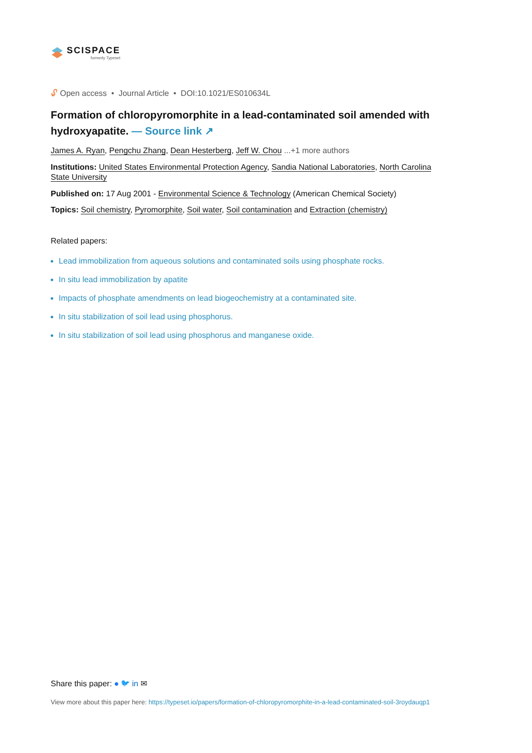SCISPACE
formerly Typeset
🔓︎ Open access • Journal Article • DOI:10.1021/ES010634L
Formation of chloropyromorphite in a lead-contaminated soil amended with hydroxyapatite. — Source link ↗
James A. Ryan, Pengchu Zhang, Dean Hesterberg, Jeff W. Chou ...+1 more authors
Institutions: United States Environmental Protection Agency, Sandia National Laboratories, North Carolina State University
Published on: 17 Aug 2001 - Environmental Science & Technology (American Chemical Society)
Topics: Soil chemistry, Pyromorphite, Soil water, Soil contamination and Extraction (chemistry)
Related papers:
Lead immobilization from aqueous solutions and contaminated soils using phosphate rocks.
In situ lead immobilization by apatite
Impacts of phosphate amendments on lead biogeochemistry at a contaminated site.
In situ stabilization of soil lead using phosphorus.
In situ stabilization of soil lead using phosphorus and manganese oxide.
Share this paper: ● 🐦︎ in ✉
View more about this paper here: https://typeset.io/papers/formation-of-chloropyromorphite-in-a-lead-contaminated-soil-3roydauqp1